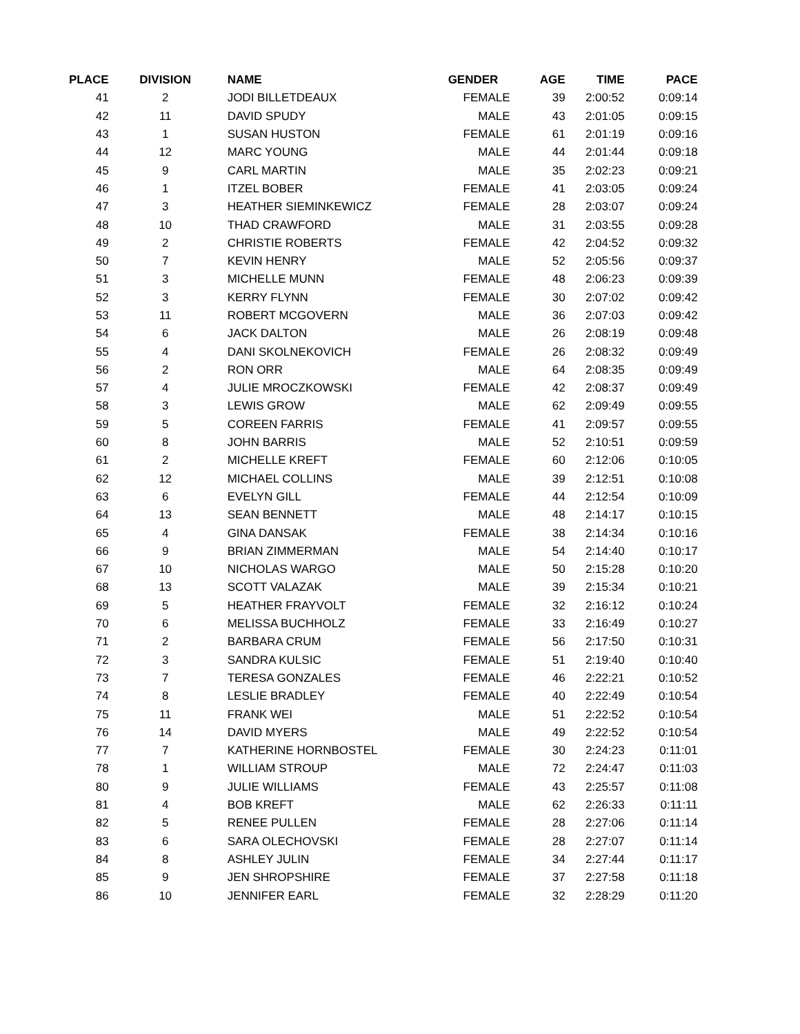| PLACE | DIVISION | NAME | GENDER | AGE | TIME | PACE |
| --- | --- | --- | --- | --- | --- | --- |
| 41 | 2 | JODI BILLETDEAUX | FEMALE | 39 | 2:00:52 | 0:09:14 |
| 42 | 11 | DAVID SPUDY | MALE | 43 | 2:01:05 | 0:09:15 |
| 43 | 1 | SUSAN HUSTON | FEMALE | 61 | 2:01:19 | 0:09:16 |
| 44 | 12 | MARC YOUNG | MALE | 44 | 2:01:44 | 0:09:18 |
| 45 | 9 | CARL MARTIN | MALE | 35 | 2:02:23 | 0:09:21 |
| 46 | 1 | ITZEL BOBER | FEMALE | 41 | 2:03:05 | 0:09:24 |
| 47 | 3 | HEATHER SIEMINKEWICZ | FEMALE | 28 | 2:03:07 | 0:09:24 |
| 48 | 10 | THAD CRAWFORD | MALE | 31 | 2:03:55 | 0:09:28 |
| 49 | 2 | CHRISTIE ROBERTS | FEMALE | 42 | 2:04:52 | 0:09:32 |
| 50 | 7 | KEVIN HENRY | MALE | 52 | 2:05:56 | 0:09:37 |
| 51 | 3 | MICHELLE MUNN | FEMALE | 48 | 2:06:23 | 0:09:39 |
| 52 | 3 | KERRY FLYNN | FEMALE | 30 | 2:07:02 | 0:09:42 |
| 53 | 11 | ROBERT MCGOVERN | MALE | 36 | 2:07:03 | 0:09:42 |
| 54 | 6 | JACK DALTON | MALE | 26 | 2:08:19 | 0:09:48 |
| 55 | 4 | DANI SKOLNEKOVICH | FEMALE | 26 | 2:08:32 | 0:09:49 |
| 56 | 2 | RON ORR | MALE | 64 | 2:08:35 | 0:09:49 |
| 57 | 4 | JULIE MROCZKOWSKI | FEMALE | 42 | 2:08:37 | 0:09:49 |
| 58 | 3 | LEWIS GROW | MALE | 62 | 2:09:49 | 0:09:55 |
| 59 | 5 | COREEN FARRIS | FEMALE | 41 | 2:09:57 | 0:09:55 |
| 60 | 8 | JOHN BARRIS | MALE | 52 | 2:10:51 | 0:09:59 |
| 61 | 2 | MICHELLE KREFT | FEMALE | 60 | 2:12:06 | 0:10:05 |
| 62 | 12 | MICHAEL COLLINS | MALE | 39 | 2:12:51 | 0:10:08 |
| 63 | 6 | EVELYN GILL | FEMALE | 44 | 2:12:54 | 0:10:09 |
| 64 | 13 | SEAN BENNETT | MALE | 48 | 2:14:17 | 0:10:15 |
| 65 | 4 | GINA DANSAK | FEMALE | 38 | 2:14:34 | 0:10:16 |
| 66 | 9 | BRIAN ZIMMERMAN | MALE | 54 | 2:14:40 | 0:10:17 |
| 67 | 10 | NICHOLAS WARGO | MALE | 50 | 2:15:28 | 0:10:20 |
| 68 | 13 | SCOTT VALAZAK | MALE | 39 | 2:15:34 | 0:10:21 |
| 69 | 5 | HEATHER FRAYVOLT | FEMALE | 32 | 2:16:12 | 0:10:24 |
| 70 | 6 | MELISSA BUCHHOLZ | FEMALE | 33 | 2:16:49 | 0:10:27 |
| 71 | 2 | BARBARA CRUM | FEMALE | 56 | 2:17:50 | 0:10:31 |
| 72 | 3 | SANDRA KULSIC | FEMALE | 51 | 2:19:40 | 0:10:40 |
| 73 | 7 | TERESA GONZALES | FEMALE | 46 | 2:22:21 | 0:10:52 |
| 74 | 8 | LESLIE BRADLEY | FEMALE | 40 | 2:22:49 | 0:10:54 |
| 75 | 11 | FRANK WEI | MALE | 51 | 2:22:52 | 0:10:54 |
| 76 | 14 | DAVID MYERS | MALE | 49 | 2:22:52 | 0:10:54 |
| 77 | 7 | KATHERINE HORNBOSTEL | FEMALE | 30 | 2:24:23 | 0:11:01 |
| 78 | 1 | WILLIAM STROUP | MALE | 72 | 2:24:47 | 0:11:03 |
| 80 | 9 | JULIE WILLIAMS | FEMALE | 43 | 2:25:57 | 0:11:08 |
| 81 | 4 | BOB KREFT | MALE | 62 | 2:26:33 | 0:11:11 |
| 82 | 5 | RENEE PULLEN | FEMALE | 28 | 2:27:06 | 0:11:14 |
| 83 | 6 | SARA OLECHOVSKI | FEMALE | 28 | 2:27:07 | 0:11:14 |
| 84 | 8 | ASHLEY JULIN | FEMALE | 34 | 2:27:44 | 0:11:17 |
| 85 | 9 | JEN SHROPSHIRE | FEMALE | 37 | 2:27:58 | 0:11:18 |
| 86 | 10 | JENNIFER EARL | FEMALE | 32 | 2:28:29 | 0:11:20 |